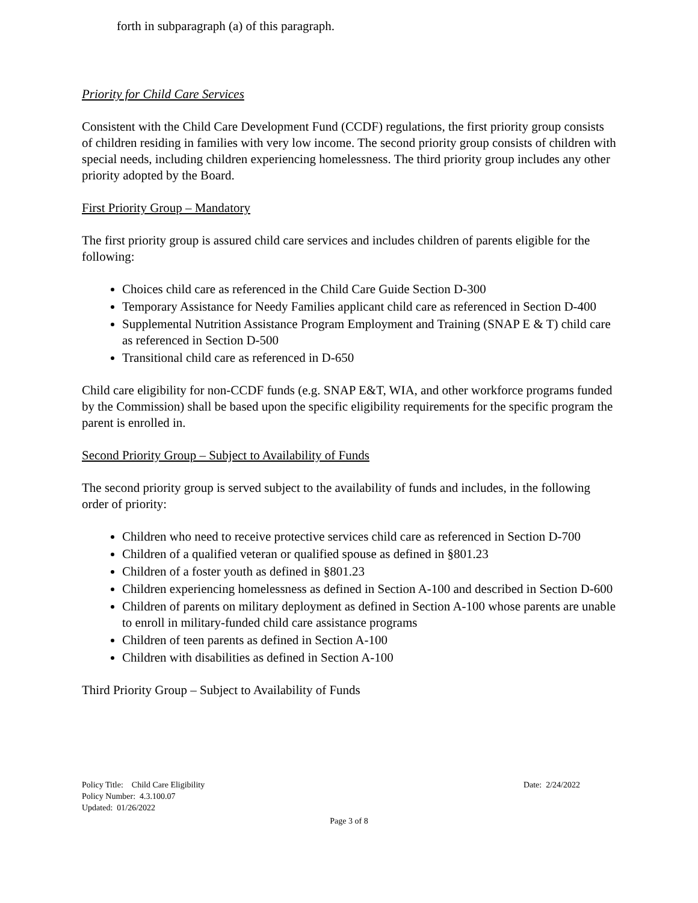forth in subparagraph (a) of this paragraph.
Priority for Child Care Services
Consistent with the Child Care Development Fund (CCDF) regulations, the first priority group consists of children residing in families with very low income. The second priority group consists of children with special needs, including children experiencing homelessness. The third priority group includes any other priority adopted by the Board.
First Priority Group – Mandatory
The first priority group is assured child care services and includes children of parents eligible for the following:
Choices child care as referenced in the Child Care Guide Section D-300
Temporary Assistance for Needy Families applicant child care as referenced in Section D-400
Supplemental Nutrition Assistance Program Employment and Training (SNAP E & T) child care as referenced in Section D-500
Transitional child care as referenced in D-650
Child care eligibility for non-CCDF funds (e.g. SNAP E&T, WIA, and other workforce programs funded by the Commission) shall be based upon the specific eligibility requirements for the specific program the parent is enrolled in.
Second Priority Group – Subject to Availability of Funds
The second priority group is served subject to the availability of funds and includes, in the following order of priority:
Children who need to receive protective services child care as referenced in Section D-700
Children of a qualified veteran or qualified spouse as defined in §801.23
Children of a foster youth as defined in §801.23
Children experiencing homelessness as defined in Section A-100 and described in Section D-600
Children of parents on military deployment as defined in Section A-100 whose parents are unable to enroll in military-funded child care assistance programs
Children of teen parents as defined in Section A-100
Children with disabilities as defined in Section A-100
Third Priority Group – Subject to Availability of Funds
Policy Title: Child Care Eligibility Date: 2/24/2022
Policy Number: 4.3.100.07
Updated: 01/26/2022
Page 3 of 8